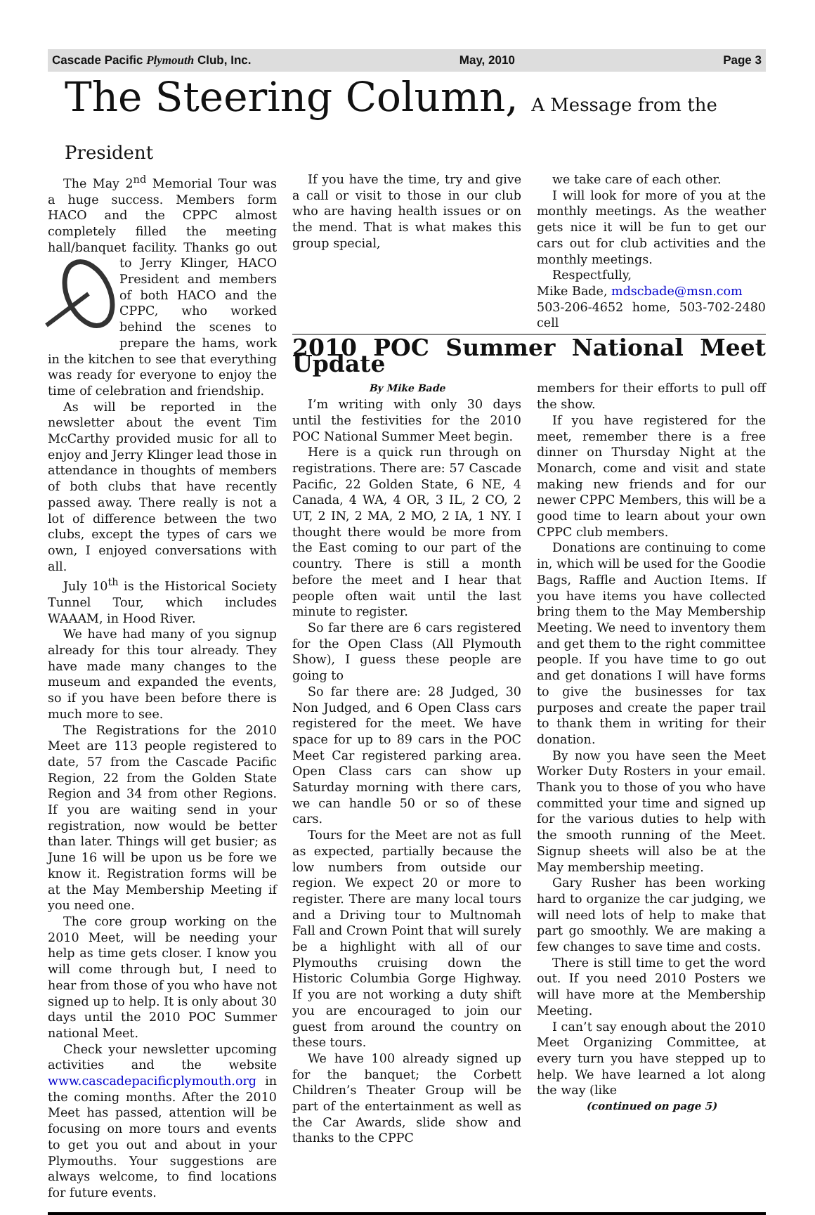Cascade Pacific Plymouth Club, Inc. May, 2010 Page 3
The Steering Column, A Message from the President
The May 2<sup>nd</sup> Memorial Tour was a huge success. Members form HACO and the CPPC almost completely filled the meeting hall/banquet facility. Thanks go out to Jerry Klinger, HACO President and members of both HACO and the CPPC, who worked behind the scenes to prepare the hams, work in the kitchen to see that everything was ready for everyone to enjoy the time of celebration and friendship.
As will be reported in the newsletter about the event Tim McCarthy provided music for all to enjoy and Jerry Klinger lead those in attendance in thoughts of members of both clubs that have recently passed away. There really is not a lot of difference between the two clubs, except the types of cars we own, I enjoyed conversations with all.
July 10<sup>th</sup> is the Historical Society Tunnel Tour, which includes WAAAM, in Hood River.
We have had many of you signup already for this tour already. They have made many changes to the museum and expanded the events, so if you have been before there is much more to see.
The Registrations for the 2010 Meet are 113 people registered to date, 57 from the Cascade Pacific Region, 22 from the Golden State Region and 34 from other Regions. If you are waiting send in your registration, now would be better than later. Things will get busier; as June 16 will be upon us be fore we know it. Registration forms will be at the May Membership Meeting if you need one.
The core group working on the 2010 Meet, will be needing your help as time gets closer. I know you will come through but, I need to hear from those of you who have not signed up to help. It is only about 30 days until the 2010 POC Summer national Meet.
Check your newsletter upcoming activities and the website www.cascadepacificplymouth.org in the coming months. After the 2010 Meet has passed, attention will be focusing on more tours and events to get you out and about in your Plymouths. Your suggestions are always welcome, to find locations for future events.
If you have the time, try and give a call or visit to those in our club who are having health issues or on the mend. That is what makes this group special,
we take care of each other.
I will look for more of you at the monthly meetings. As the weather gets nice it will be fun to get our cars out for club activities and the monthly meetings.
Respectfully,
Mike Bade, mdscbade@msn.com
503-206-4652 home, 503-702-2480 cell
2010 POC Summer National Meet Update
By Mike Bade
I’m writing with only 30 days until the festivities for the 2010 POC National Summer Meet begin.
Here is a quick run through on registrations. There are: 57 Cascade Pacific, 22 Golden State, 6 NE, 4 Canada, 4 WA, 4 OR, 3 IL, 2 CO, 2 UT, 2 IN, 2 MA, 2 MO, 2 IA, 1 NY. I thought there would be more from the East coming to our part of the country. There is still a month before the meet and I hear that people often wait until the last minute to register.
So far there are 6 cars registered for the Open Class (All Plymouth Show), I guess these people are going to
So far there are: 28 Judged, 30 Non Judged, and 6 Open Class cars registered for the meet. We have space for up to 89 cars in the POC Meet Car registered parking area. Open Class cars can show up Saturday morning with there cars, we can handle 50 or so of these cars.
Tours for the Meet are not as full as expected, partially because the low numbers from outside our region. We expect 20 or more to register. There are many local tours and a Driving tour to Multnomah Fall and Crown Point that will surely be a highlight with all of our Plymouths cruising down the Historic Columbia Gorge Highway. If you are not working a duty shift you are encouraged to join our guest from around the country on these tours.
We have 100 already signed up for the banquet; the Corbett Children’s Theater Group will be part of the entertainment as well as the Car Awards, slide show and thanks to the CPPC
members for their efforts to pull off the show.
If you have registered for the meet, remember there is a free dinner on Thursday Night at the Monarch, come and visit and state making new friends and for our newer CPPC Members, this will be a good time to learn about your own CPPC club members.
Donations are continuing to come in, which will be used for the Goodie Bags, Raffle and Auction Items. If you have items you have collected bring them to the May Membership Meeting. We need to inventory them and get them to the right committee people. If you have time to go out and get donations I will have forms to give the businesses for tax purposes and create the paper trail to thank them in writing for their donation.
By now you have seen the Meet Worker Duty Rosters in your email. Thank you to those of you who have committed your time and signed up for the various duties to help with the smooth running of the Meet. Signup sheets will also be at the May membership meeting.
Gary Rusher has been working hard to organize the car judging, we will need lots of help to make that part go smoothly. We are making a few changes to save time and costs.
There is still time to get the word out. If you need 2010 Posters we will have more at the Membership Meeting.
I can’t say enough about the 2010 Meet Organizing Committee, at every turn you have stepped up to help. We have learned a lot along the way (like
(continued on page 5)